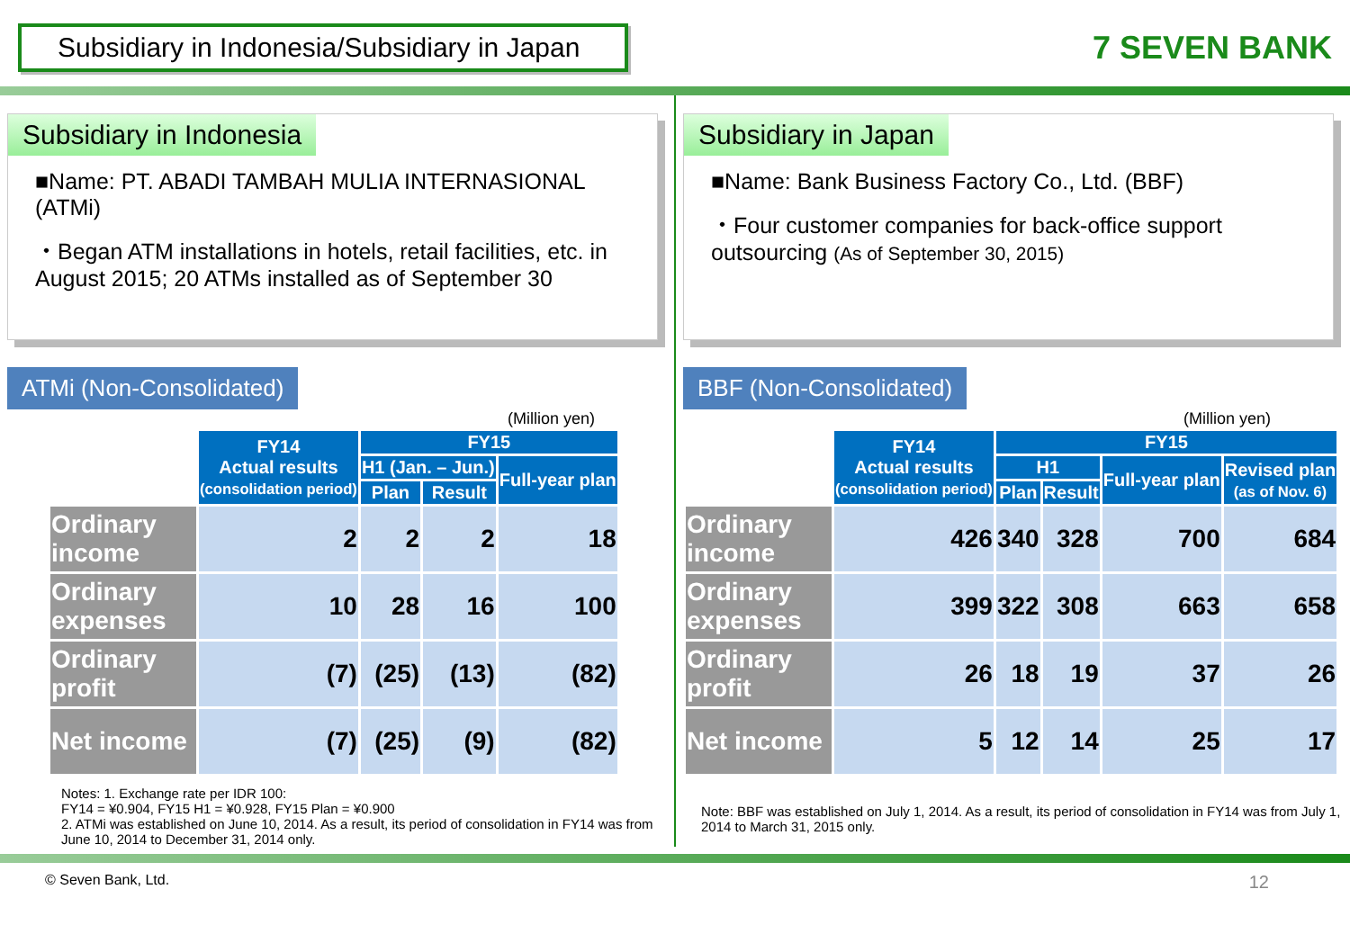Subsidiary in Indonesia/Subsidiary in Japan
7 SEVEN BANK
Subsidiary in Indonesia
■Name: PT. ABADI TAMBAH MULIA INTERNASIONAL (ATMi)
・Began ATM installations in hotels, retail facilities, etc. in August 2015; 20 ATMs installed as of September 30
ATMi (Non-Consolidated)
(Million yen)
| | FY14 Actual results (consolidation period) | FY15 | | |
| --- | --- | --- | --- | --- |
| | | H1 (Jan. – Jun.) | | Full-year plan |
| | | Plan | Result | |
| Ordinary income | 2 | 2 | 2 | 18 |
| Ordinary expenses | 10 | 28 | 16 | 100 |
| Ordinary profit | (7) | (25) | (13) | (82) |
| Net income | (7) | (25) | (9) | (82) |
Notes: 1. Exchange rate per IDR 100:
FY14 = ¥0.904, FY15 H1 = ¥0.928, FY15 Plan = ¥0.900
2. ATMi was established on June 10, 2014. As a result, its period of consolidation in FY14 was from June 10, 2014 to December 31, 2014 only.
Subsidiary in Japan
■Name: Bank Business Factory Co., Ltd. (BBF)
・Four customer companies for back-office support outsourcing (As of September 30, 2015)
BBF (Non-Consolidated)
(Million yen)
| | FY14 Actual results (consolidation period) | FY15 | | | |
| --- | --- | --- | --- | --- | --- |
| | | H1 | | Full-year plan | Revised plan (as of Nov. 6) |
| | | Plan | Result | | |
| Ordinary income | 426 | 340 | 328 | 700 | 684 |
| Ordinary expenses | 399 | 322 | 308 | 663 | 658 |
| Ordinary profit | 26 | 18 | 19 | 37 | 26 |
| Net income | 5 | 12 | 14 | 25 | 17 |
Note: BBF was established on July 1, 2014. As a result, its period of consolidation in FY14 was from July 1, 2014 to March 31, 2015 only.
© Seven Bank, Ltd. 12